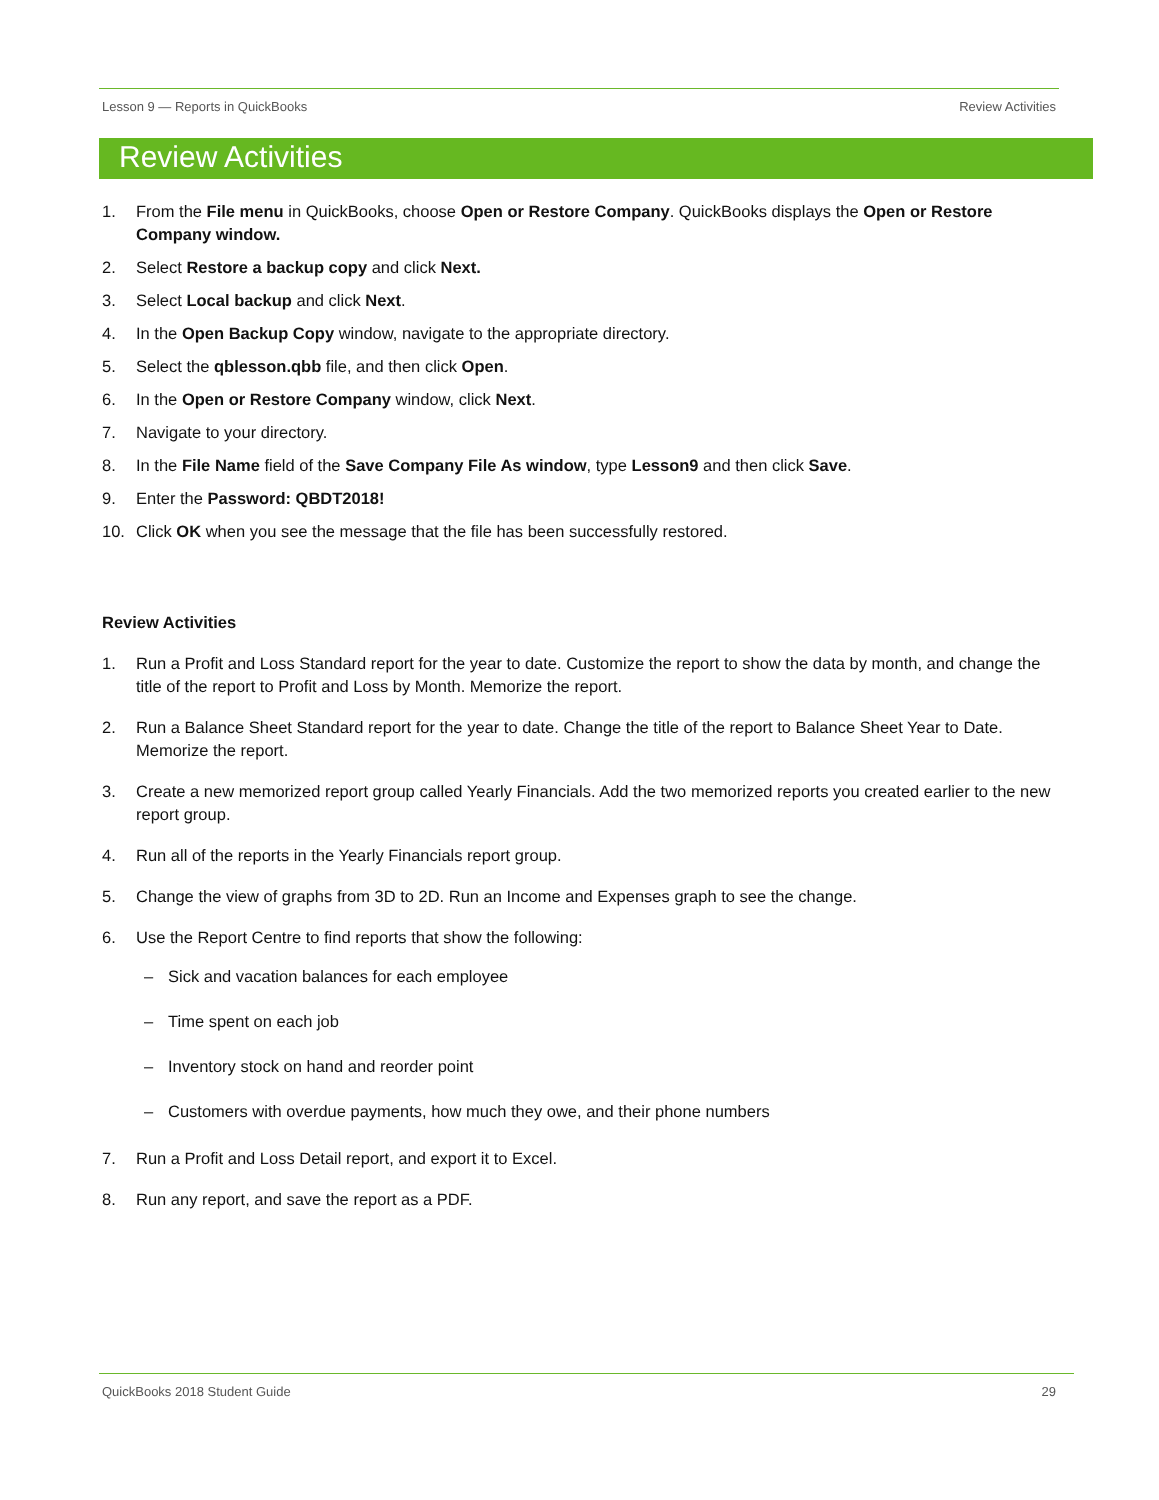Lesson 9 — Reports in QuickBooks Review Activities
Review Activities
1. From the File menu in QuickBooks, choose Open or Restore Company. QuickBooks displays the Open or Restore Company window.
2. Select Restore a backup copy and click Next.
3. Select Local backup and click Next.
4. In the Open Backup Copy window, navigate to the appropriate directory.
5. Select the qblesson.qbb file, and then click Open.
6. In the Open or Restore Company window, click Next.
7. Navigate to your directory.
8. In the File Name field of the Save Company File As window, type Lesson9 and then click Save.
9. Enter the Password: QBDT2018!
10. Click OK when you see the message that the file has been successfully restored.
Review Activities
1. Run a Profit and Loss Standard report for the year to date. Customize the report to show the data by month, and change the title of the report to Profit and Loss by Month. Memorize the report.
2. Run a Balance Sheet Standard report for the year to date. Change the title of the report to Balance Sheet Year to Date. Memorize the report.
3. Create a new memorized report group called Yearly Financials. Add the two memorized reports you created earlier to the new report group.
4. Run all of the reports in the Yearly Financials report group.
5. Change the view of graphs from 3D to 2D. Run an Income and Expenses graph to see the change.
6. Use the Report Centre to find reports that show the following:
– Sick and vacation balances for each employee
– Time spent on each job
– Inventory stock on hand and reorder point
– Customers with overdue payments, how much they owe, and their phone numbers
7. Run a Profit and Loss Detail report, and export it to Excel.
8. Run any report, and save the report as a PDF.
QuickBooks 2018 Student Guide 29